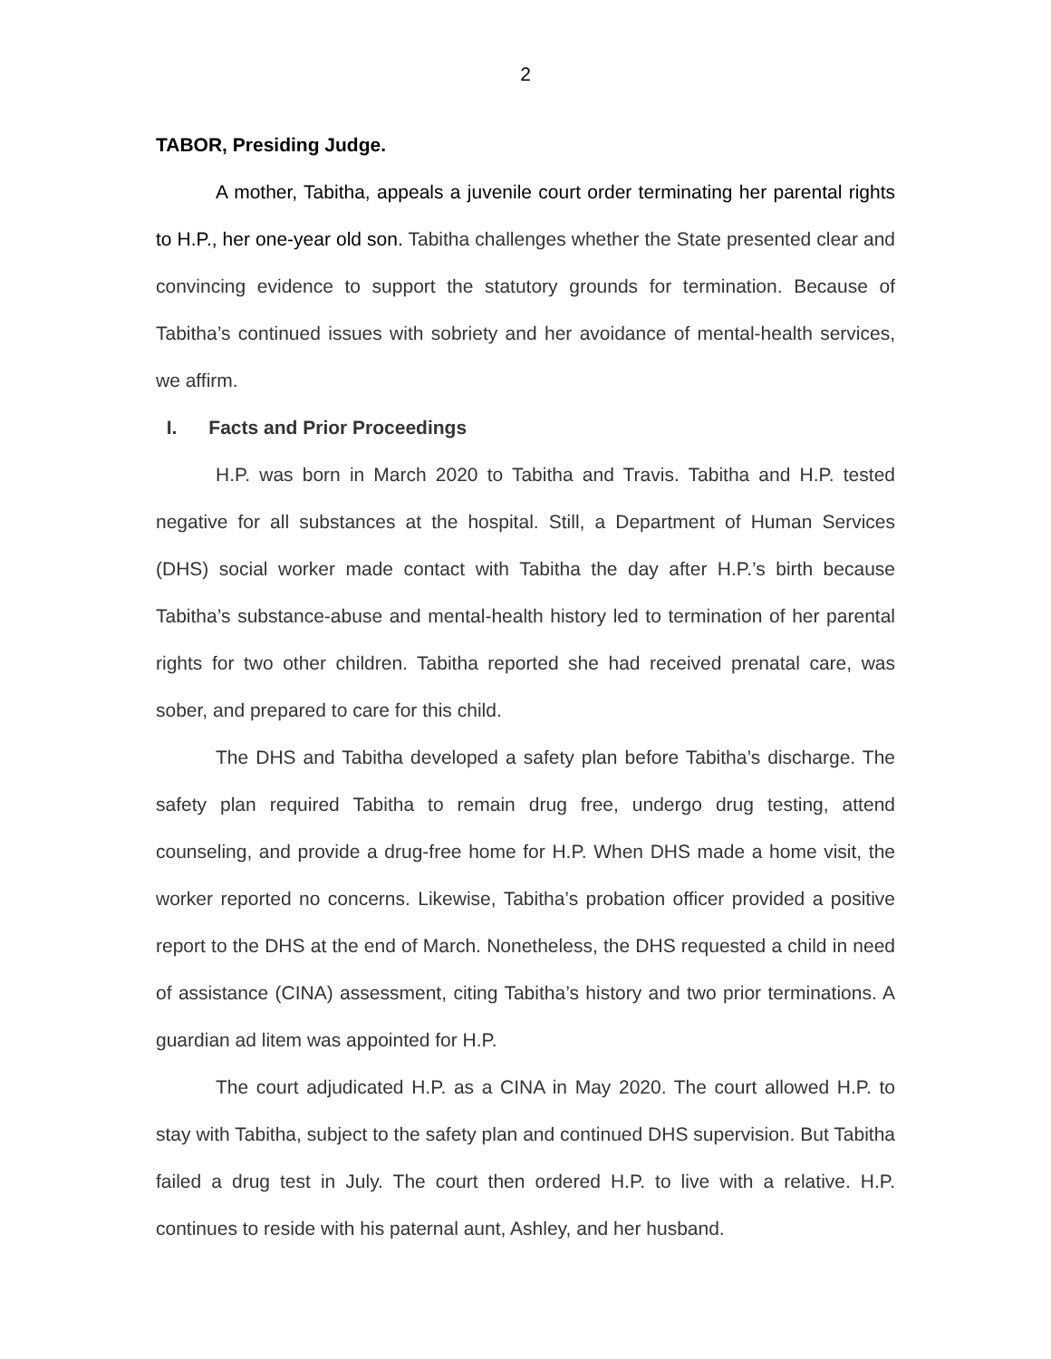2
TABOR, Presiding Judge.
A mother, Tabitha, appeals a juvenile court order terminating her parental rights to H.P., her one-year old son. Tabitha challenges whether the State presented clear and convincing evidence to support the statutory grounds for termination. Because of Tabitha’s continued issues with sobriety and her avoidance of mental-health services, we affirm.
I. Facts and Prior Proceedings
H.P. was born in March 2020 to Tabitha and Travis. Tabitha and H.P. tested negative for all substances at the hospital. Still, a Department of Human Services (DHS) social worker made contact with Tabitha the day after H.P.’s birth because Tabitha’s substance-abuse and mental-health history led to termination of her parental rights for two other children. Tabitha reported she had received prenatal care, was sober, and prepared to care for this child.
The DHS and Tabitha developed a safety plan before Tabitha’s discharge. The safety plan required Tabitha to remain drug free, undergo drug testing, attend counseling, and provide a drug-free home for H.P. When DHS made a home visit, the worker reported no concerns. Likewise, Tabitha’s probation officer provided a positive report to the DHS at the end of March. Nonetheless, the DHS requested a child in need of assistance (CINA) assessment, citing Tabitha’s history and two prior terminations. A guardian ad litem was appointed for H.P.
The court adjudicated H.P. as a CINA in May 2020. The court allowed H.P. to stay with Tabitha, subject to the safety plan and continued DHS supervision. But Tabitha failed a drug test in July. The court then ordered H.P. to live with a relative. H.P. continues to reside with his paternal aunt, Ashley, and her husband.